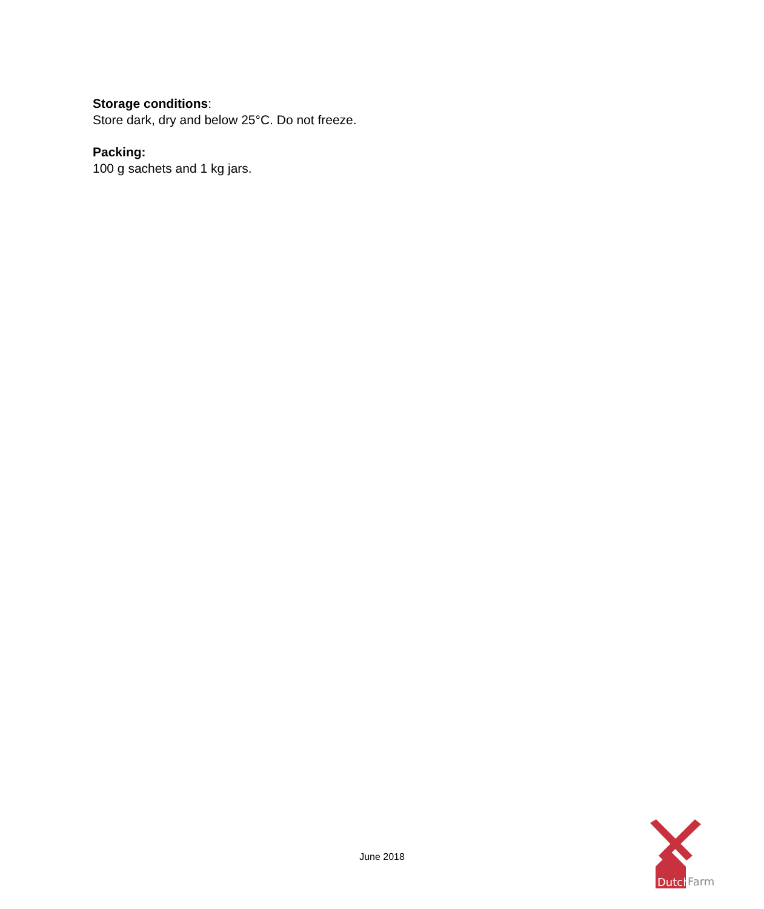Storage conditions:
Store dark, dry and below 25°C. Do not freeze.
Packing:
100 g sachets and 1 kg jars.
June 2018
Dutch
Farm